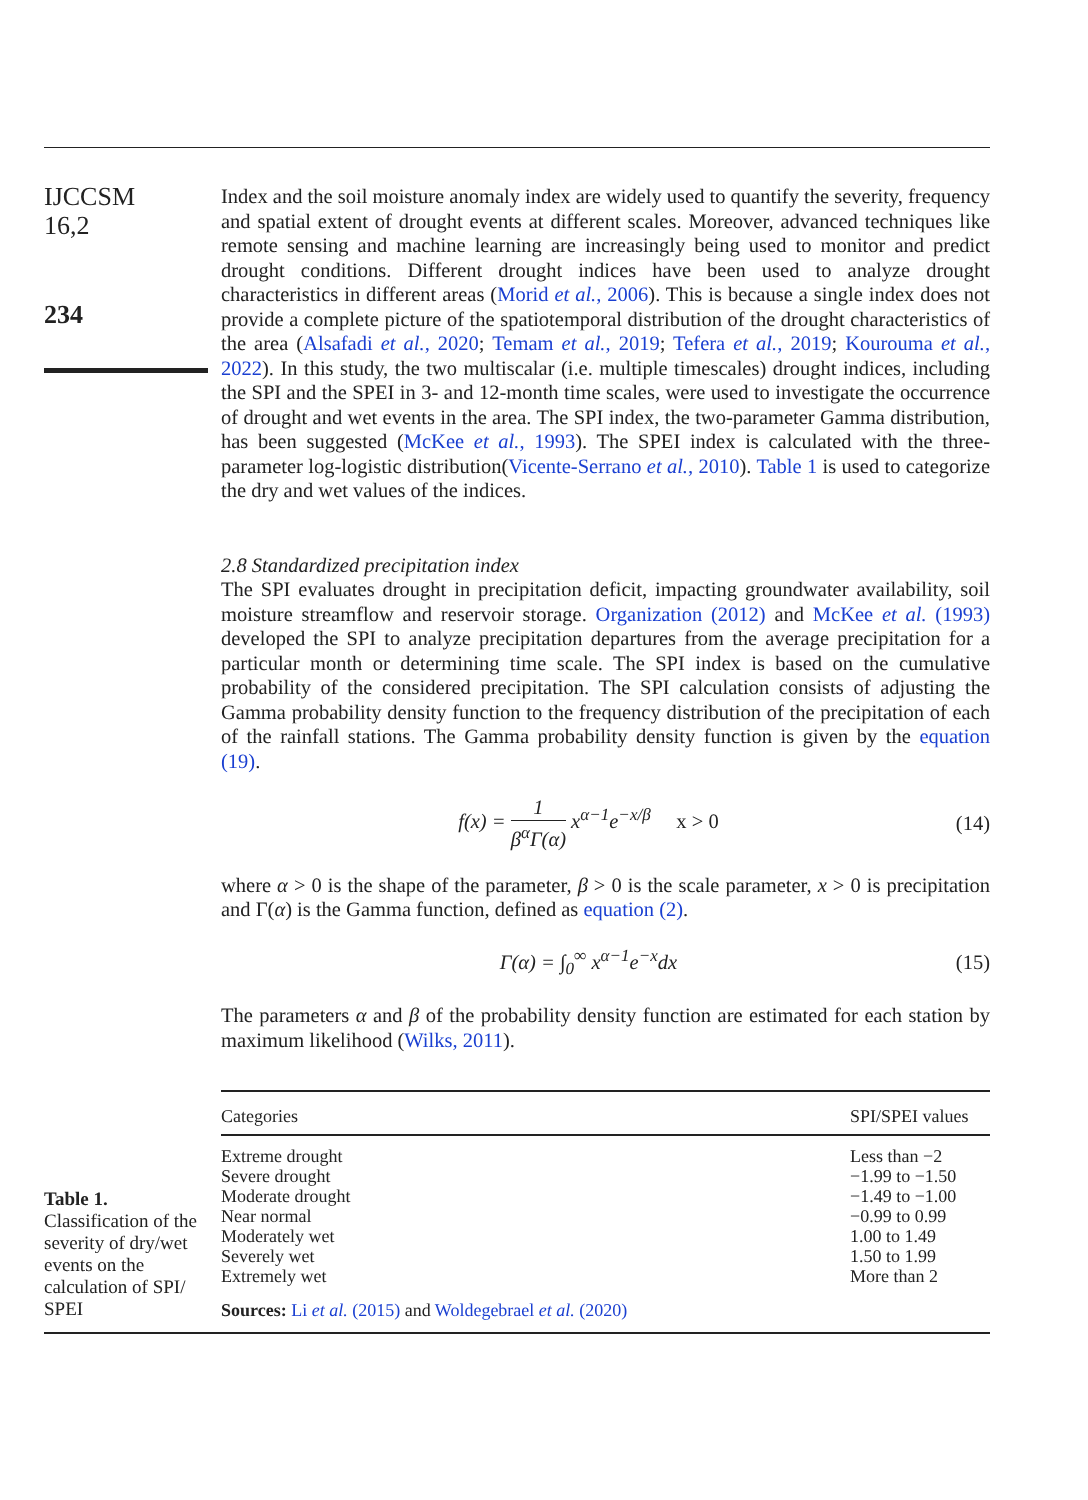IJCCSM
16,2
234
Index and the soil moisture anomaly index are widely used to quantify the severity, frequency and spatial extent of drought events at different scales. Moreover, advanced techniques like remote sensing and machine learning are increasingly being used to monitor and predict drought conditions. Different drought indices have been used to analyze drought characteristics in different areas (Morid et al., 2006). This is because a single index does not provide a complete picture of the spatiotemporal distribution of the drought characteristics of the area (Alsafadi et al., 2020; Temam et al., 2019; Tefera et al., 2019; Kourouma et al., 2022). In this study, the two multiscalar (i.e. multiple timescales) drought indices, including the SPI and the SPEI in 3- and 12-month time scales, were used to investigate the occurrence of drought and wet events in the area. The SPI index, the two-parameter Gamma distribution, has been suggested (McKee et al., 1993). The SPEI index is calculated with the three-parameter log-logistic distribution(Vicente-Serrano et al., 2010). Table 1 is used to categorize the dry and wet values of the indices.
2.8 Standardized precipitation index
The SPI evaluates drought in precipitation deficit, impacting groundwater availability, soil moisture streamflow and reservoir storage. Organization (2012) and McKee et al. (1993) developed the SPI to analyze precipitation departures from the average precipitation for a particular month or determining time scale. The SPI index is based on the cumulative probability of the considered precipitation. The SPI calculation consists of adjusting the Gamma probability density function to the frequency distribution of the precipitation of each of the rainfall stations. The Gamma probability density function is given by the equation (19).
f(x) = 1 β<sup>α</sup>Γ(α) x<sup>α−1</sup>e<sup>−x/β</sup> x > 0 (14)
where α > 0 is the shape of the parameter, β > 0 is the scale parameter, x > 0 is precipitation and Γ(α) is the Gamma function, defined as equation (2).
Γ(α) = ∫<sub>0</sub><sup>∞</sup> x<sup>α−1</sup>e<sup>−x</sup>dx (15)
The parameters α and β of the probability density function are estimated for each station by maximum likelihood (Wilks, 2011).
| Categories | SPI/SPEI values |
| --- | --- |
| Extreme drought | Less than −2 |
| Severe drought | −1.99 to −1.50 |
| Moderate drought | −1.49 to −1.00 |
| Near normal | −0.99 to 0.99 |
| Moderately wet | 1.00 to 1.49 |
| Severely wet | 1.50 to 1.99 |
| Extremely wet | More than 2 |
| Sources: Li et al. (2015) and Woldegebrael et al. (2020) | |
Table 1.
Classification of the severity of dry/wet events on the calculation of SPI/ SPEI